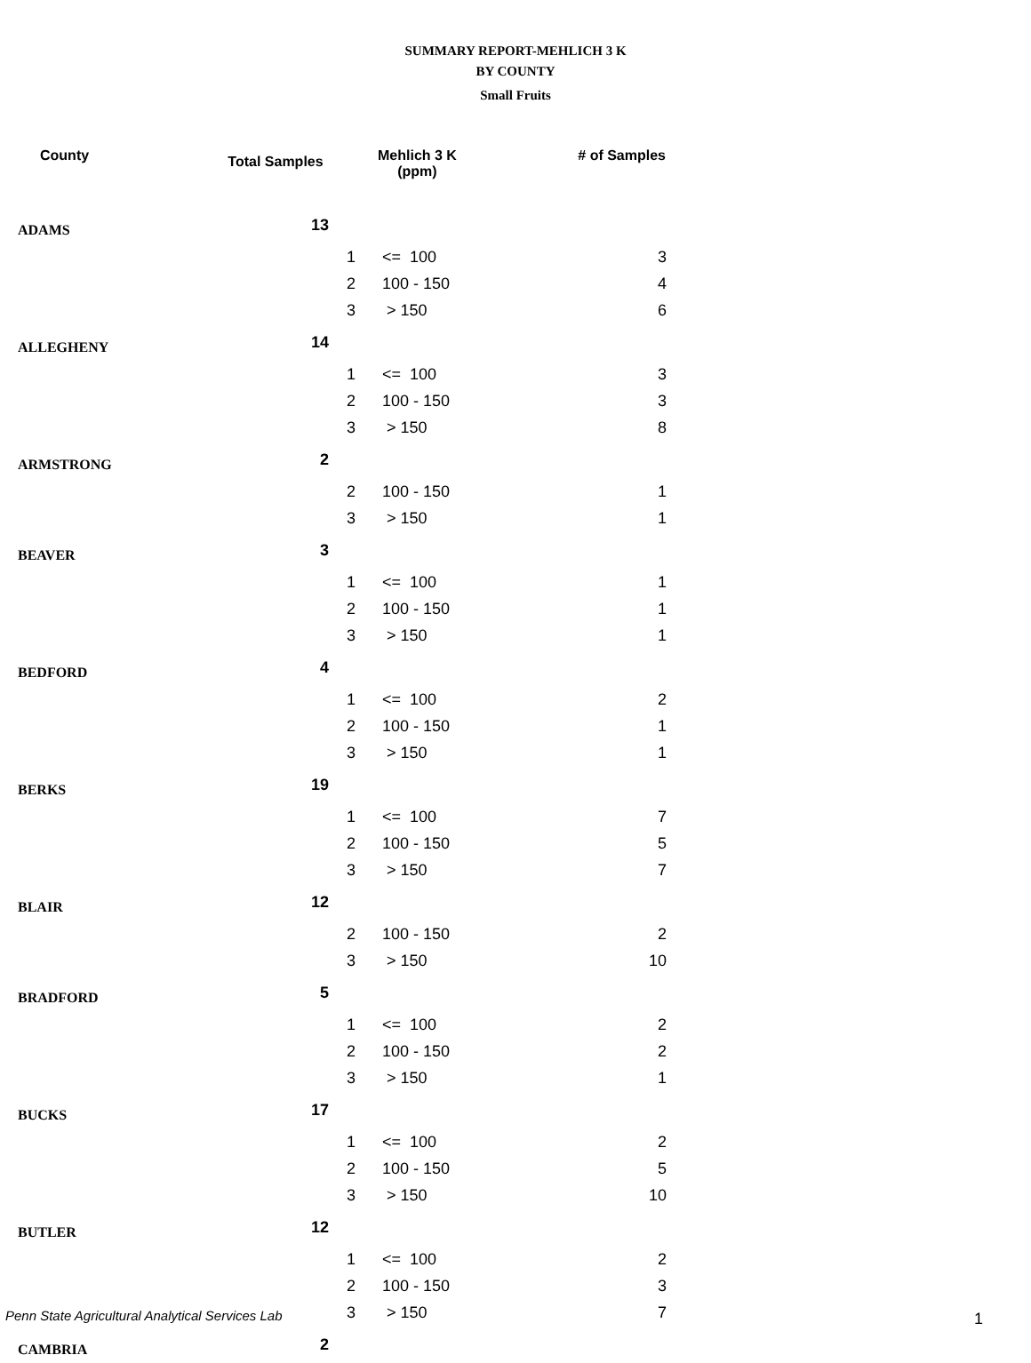SUMMARY REPORT-MEHLICH 3 K
BY COUNTY
Small Fruits
| County | Total Samples | Mehlich 3 K (ppm) | | # of Samples |
| --- | --- | --- | --- | --- |
| ADAMS | 13 | | | |
| | | 1 | <= 100 | 3 |
| | | 2 | 100 - 150 | 4 |
| | | 3 | > 150 | 6 |
| ALLEGHENY | 14 | | | |
| | | 1 | <= 100 | 3 |
| | | 2 | 100 - 150 | 3 |
| | | 3 | > 150 | 8 |
| ARMSTRONG | 2 | | | |
| | | 2 | 100 - 150 | 1 |
| | | 3 | > 150 | 1 |
| BEAVER | 3 | | | |
| | | 1 | <= 100 | 1 |
| | | 2 | 100 - 150 | 1 |
| | | 3 | > 150 | 1 |
| BEDFORD | 4 | | | |
| | | 1 | <= 100 | 2 |
| | | 2 | 100 - 150 | 1 |
| | | 3 | > 150 | 1 |
| BERKS | 19 | | | |
| | | 1 | <= 100 | 7 |
| | | 2 | 100 - 150 | 5 |
| | | 3 | > 150 | 7 |
| BLAIR | 12 | | | |
| | | 2 | 100 - 150 | 2 |
| | | 3 | > 150 | 10 |
| BRADFORD | 5 | | | |
| | | 1 | <= 100 | 2 |
| | | 2 | 100 - 150 | 2 |
| | | 3 | > 150 | 1 |
| BUCKS | 17 | | | |
| | | 1 | <= 100 | 2 |
| | | 2 | 100 - 150 | 5 |
| | | 3 | > 150 | 10 |
| BUTLER | 12 | | | |
| | | 1 | <= 100 | 2 |
| | | 2 | 100 - 150 | 3 |
| | | 3 | > 150 | 7 |
| CAMBRIA | 2 | | | |
Penn State Agricultural Analytical Services Lab
1